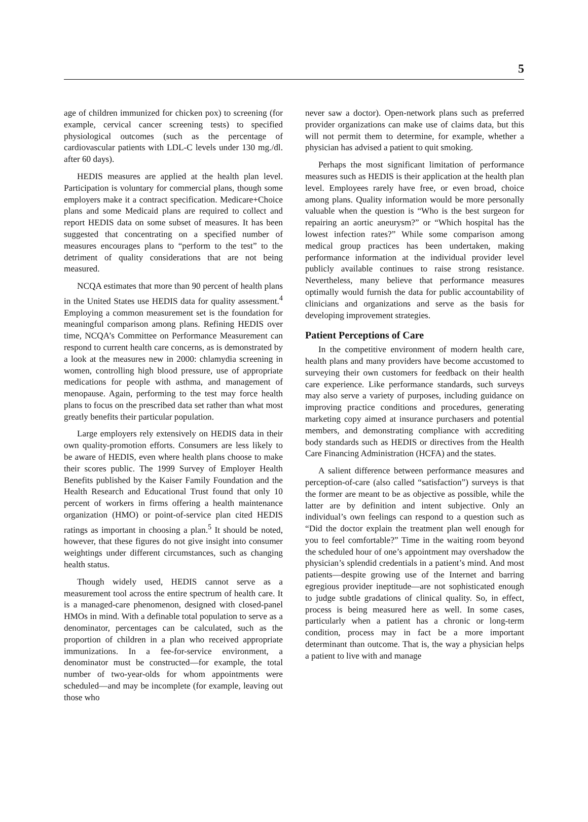5
age of children immunized for chicken pox) to screening (for example, cervical cancer screening tests) to specified physiological outcomes (such as the percentage of cardiovascular patients with LDL-C levels under 130 mg./dl. after 60 days).
HEDIS measures are applied at the health plan level. Participation is voluntary for commercial plans, though some employers make it a contract specification. Medicare+Choice plans and some Medicaid plans are required to collect and report HEDIS data on some subset of measures. It has been suggested that concentrating on a specified number of measures encourages plans to “perform to the test” to the detriment of quality considerations that are not being measured.
NCQA estimates that more than 90 percent of health plans in the United States use HEDIS data for quality assessment.<sup>4</sup> Employing a common measurement set is the foundation for meaningful comparison among plans. Refining HEDIS over time, NCQA’s Committee on Performance Measurement can respond to current health care concerns, as is demonstrated by a look at the measures new in 2000: chlamydia screening in women, controlling high blood pressure, use of appropriate medications for people with asthma, and management of menopause. Again, performing to the test may force health plans to focus on the prescribed data set rather than what most greatly benefits their particular population.
Large employers rely extensively on HEDIS data in their own quality-promotion efforts. Consumers are less likely to be aware of HEDIS, even where health plans choose to make their scores public. The 1999 Survey of Employer Health Benefits published by the Kaiser Family Foundation and the Health Research and Educational Trust found that only 10 percent of workers in firms offering a health maintenance organization (HMO) or point-of-service plan cited HEDIS ratings as important in choosing a plan.<sup>5</sup> It should be noted, however, that these figures do not give insight into consumer weightings under different circumstances, such as changing health status.
Though widely used, HEDIS cannot serve as a measurement tool across the entire spectrum of health care. It is a managed-care phenomenon, designed with closed-panel HMOs in mind. With a definable total population to serve as a denominator, percentages can be calculated, such as the proportion of children in a plan who received appropriate immunizations. In a fee-for-service environment, a denominator must be constructed—for example, the total number of two-year-olds for whom appointments were scheduled—and may be incomplete (for example, leaving out those who
never saw a doctor). Open-network plans such as preferred provider organizations can make use of claims data, but this will not permit them to determine, for example, whether a physician has advised a patient to quit smoking.
Perhaps the most significant limitation of performance measures such as HEDIS is their application at the health plan level. Employees rarely have free, or even broad, choice among plans. Quality information would be more personally valuable when the question is “Who is the best surgeon for repairing an aortic aneurysm?” or “Which hospital has the lowest infection rates?” While some comparison among medical group practices has been undertaken, making performance information at the individual provider level publicly available continues to raise strong resistance. Nevertheless, many believe that performance measures optimally would furnish the data for public accountability of clinicians and organizations and serve as the basis for developing improvement strategies.
Patient Perceptions of Care
In the competitive environment of modern health care, health plans and many providers have become accustomed to surveying their own customers for feedback on their health care experience. Like performance standards, such surveys may also serve a variety of purposes, including guidance on improving practice conditions and procedures, generating marketing copy aimed at insurance purchasers and potential members, and demonstrating compliance with accrediting body standards such as HEDIS or directives from the Health Care Financing Administration (HCFA) and the states.
A salient difference between performance measures and perception-of-care (also called “satisfaction”) surveys is that the former are meant to be as objective as possible, while the latter are by definition and intent subjective. Only an individual’s own feelings can respond to a question such as “Did the doctor explain the treatment plan well enough for you to feel comfortable?” Time in the waiting room beyond the scheduled hour of one’s appointment may overshadow the physician’s splendid credentials in a patient’s mind. And most patients—despite growing use of the Internet and barring egregious provider ineptitude—are not sophisticated enough to judge subtle gradations of clinical quality. So, in effect, process is being measured here as well. In some cases, particularly when a patient has a chronic or long-term condition, process may in fact be a more important determinant than outcome. That is, the way a physician helps a patient to live with and manage